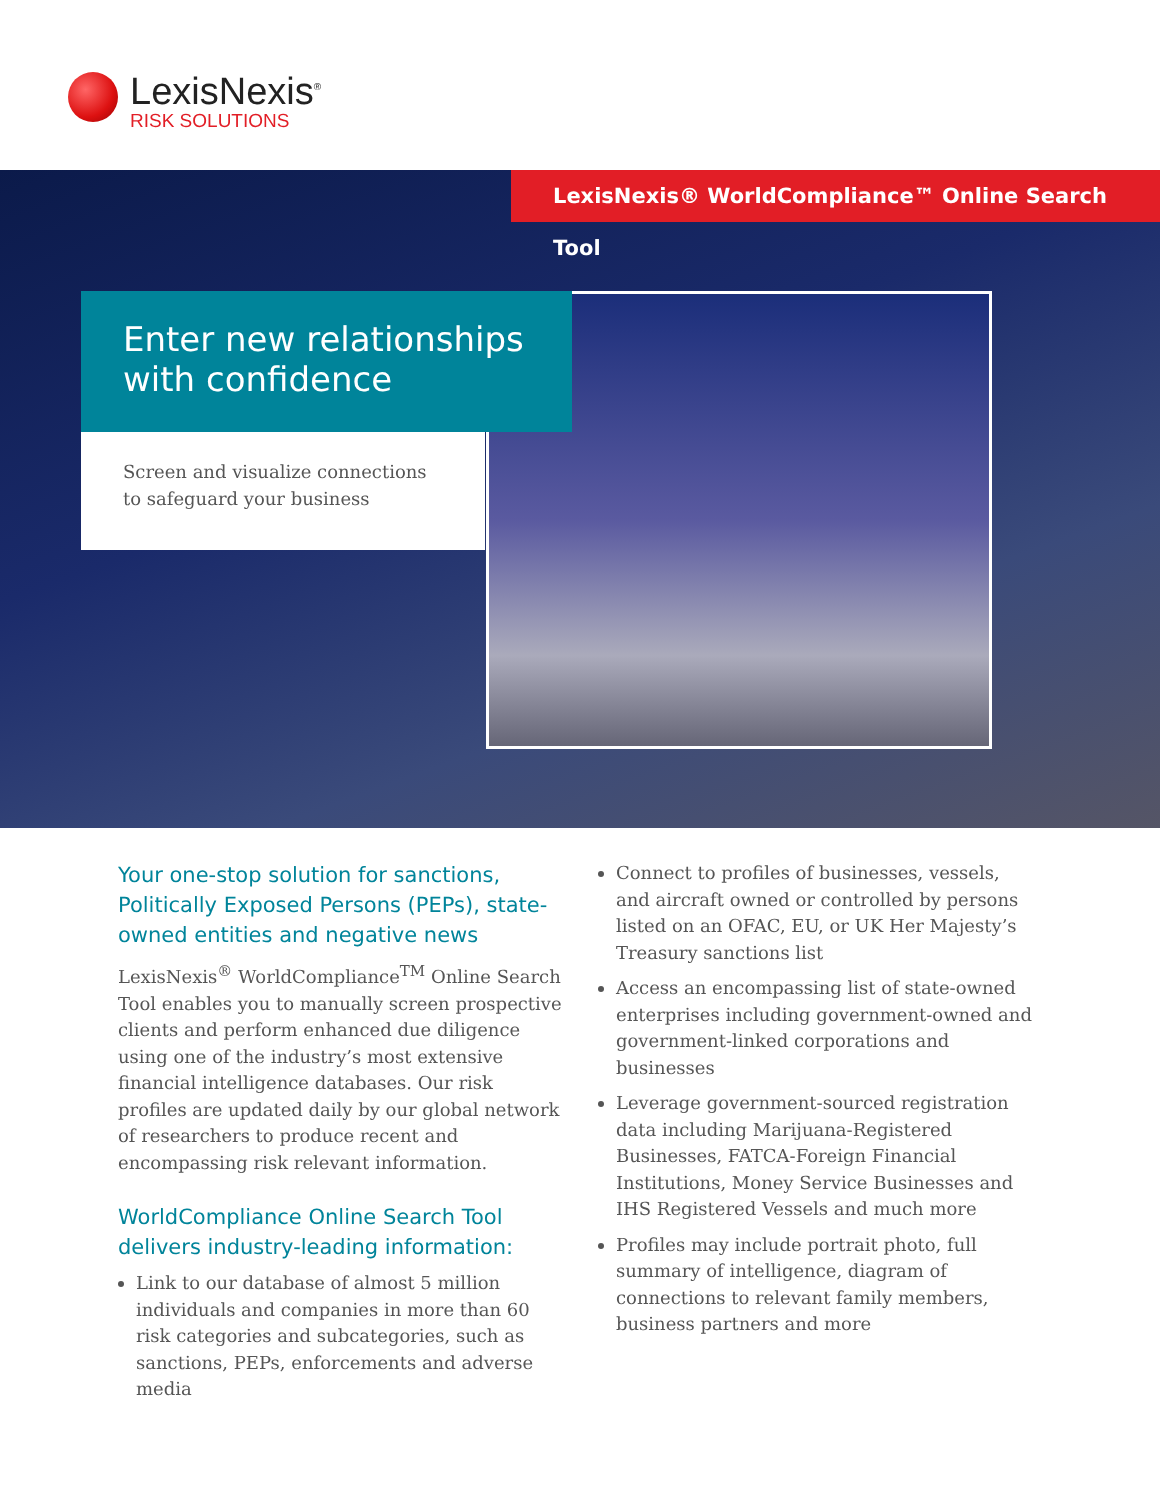LexisNexis<sup>®</sup>
RISK SOLUTIONS
LexisNexis® WorldCompliance™ Online Search Tool
Enter new relationships
with confidence
Screen and visualize connections
to safeguard your business
Your one-stop solution for sanctions, Politically Exposed Persons (PEPs), state-owned entities and negative news
LexisNexis<sup>®</sup> WorldCompliance<sup>TM</sup> Online Search Tool enables you to manually screen prospective clients and perform enhanced due diligence using one of the industry’s most extensive financial intelligence databases. Our risk profiles are updated daily by our global network of researchers to produce recent and encompassing risk relevant information.
WorldCompliance Online Search Tool delivers industry-leading information:
Link to our database of almost 5 million individuals and companies in more than 60 risk categories and subcategories, such as sanctions, PEPs, enforcements and adverse media
Connect to profiles of businesses, vessels, and aircraft owned or controlled by persons listed on an OFAC, EU, or UK Her Majesty’s Treasury sanctions list
Access an encompassing list of state-owned enterprises including government-owned and government-linked corporations and businesses
Leverage government-sourced registration data including Marijuana-Registered Businesses, FATCA-Foreign Financial Institutions, Money Service Businesses and IHS Registered Vessels and much more
Profiles may include portrait photo, full summary of intelligence, diagram of connections to relevant family members, business partners and more